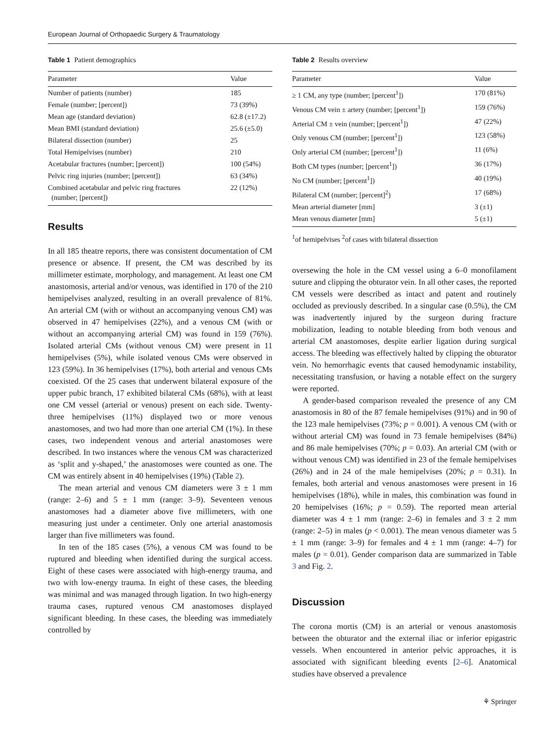European Journal of Orthopaedic Surgery & Traumatology
Table 1 Patient demographics
| Parameter | Value |
| --- | --- |
| Number of patients (number) | 185 |
| Female (number; [percent]) | 73 (39%) |
| Mean age (standard deviation) | 62.8 (±17.2) |
| Mean BMI (standard deviation) | 25.6 (±5.0) |
| Bilateral dissection (number) | 25 |
| Total Hemipelvises (number) | 210 |
| Acetabular fractures (number; [percent]) | 100 (54%) |
| Pelvic ring injuries (number; [percent]) | 63 (34%) |
| Combined acetabular and pelvic ring fractures (number; [percent]) | 22 (12%) |
Results
In all 185 theatre reports, there was consistent documentation of CM presence or absence. If present, the CM was described by its millimeter estimate, morphology, and management. At least one CM anastomosis, arterial and/or venous, was identified in 170 of the 210 hemipelvises analyzed, resulting in an overall prevalence of 81%. An arterial CM (with or without an accompanying venous CM) was observed in 47 hemipelvises (22%), and a venous CM (with or without an accompanying arterial CM) was found in 159 (76%). Isolated arterial CMs (without venous CM) were present in 11 hemipelvises (5%), while isolated venous CMs were observed in 123 (59%). In 36 hemipelvises (17%), both arterial and venous CMs coexisted. Of the 25 cases that underwent bilateral exposure of the upper pubic branch, 17 exhibited bilateral CMs (68%), with at least one CM vessel (arterial or venous) present on each side. Twenty-three hemipelvises (11%) displayed two or more venous anastomoses, and two had more than one arterial CM (1%). In these cases, two independent venous and arterial anastomoses were described. In two instances where the venous CM was characterized as ‘split and y-shaped,’ the anastomoses were counted as one. The CM was entirely absent in 40 hemipelvises (19%) (Table 2).
The mean arterial and venous CM diameters were 3 ± 1 mm (range: 2–6) and 5 ± 1 mm (range: 3–9). Seventeen venous anastomoses had a diameter above five millimeters, with one measuring just under a centimeter. Only one arterial anastomosis larger than five millimeters was found.
In ten of the 185 cases (5%), a venous CM was found to be ruptured and bleeding when identified during the surgical access. Eight of these cases were associated with high-energy trauma, and two with low-energy trauma. In eight of these cases, the bleeding was minimal and was managed through ligation. In two high-energy trauma cases, ruptured venous CM anastomoses displayed significant bleeding. In these cases, the bleeding was immediately controlled by
Table 2 Results overview
| Parameter | Value |
| --- | --- |
| ≥ 1 CM, any type (number; [percent<sup>1</sup>]) | 170 (81%) |
| Venous CM vein ± artery (number; [percent<sup>1</sup>]) | 159 (76%) |
| Arterial CM ± vein (number; [percent<sup>1</sup>]) | 47 (22%) |
| Only venous CM (number; [percent<sup>1</sup>]) | 123 (58%) |
| Only arterial CM (number; [percent<sup>1</sup>]) | 11 (6%) |
| Both CM types (number; [percent<sup>1</sup>]) | 36 (17%) |
| No CM (number; [percent<sup>1</sup>]) | 40 (19%) |
| Bilateral CM (number; [percent]<sup>2</sup>) | 17 (68%) |
| Mean arterial diameter [mm] | 3 (±1) |
| Mean venous diameter [mm] | 5 (±1) |
<sup>1</sup> of hemipelvises <sup>2</sup>of cases with bilateral dissection
oversewing the hole in the CM vessel using a 6–0 monofilament suture and clipping the obturator vein. In all other cases, the reported CM vessels were described as intact and patent and routinely occluded as previously described. In a singular case (0.5%), the CM was inadvertently injured by the surgeon during fracture mobilization, leading to notable bleeding from both venous and arterial CM anastomoses, despite earlier ligation during surgical access. The bleeding was effectively halted by clipping the obturator vein. No hemorrhagic events that caused hemodynamic instability, necessitating transfusion, or having a notable effect on the surgery were reported.
A gender-based comparison revealed the presence of any CM anastomosis in 80 of the 87 female hemipelvises (91%) and in 90 of the 123 male hemipelvises (73%; p = 0.001). A venous CM (with or without arterial CM) was found in 73 female hemipelvises (84%) and 86 male hemipelvises (70%; p = 0.03). An arterial CM (with or without venous CM) was identified in 23 of the female hemipelvises (26%) and in 24 of the male hemipelvises (20%; p = 0.31). In females, both arterial and venous anastomoses were present in 16 hemipelvises (18%), while in males, this combination was found in 20 hemipelvises (16%; p = 0.59). The reported mean arterial diameter was 4 ± 1 mm (range: 2–6) in females and 3 ± 2 mm (range: 2–5) in males (p < 0.001). The mean venous diameter was 5 ± 1 mm (range: 3–9) for females and 4 ± 1 mm (range: 4–7) for males (p = 0.01). Gender comparison data are summarized in Table 3 and Fig. 2.
Discussion
The corona mortis (CM) is an arterial or venous anastomosis between the obturator and the external iliac or inferior epigastric vessels. When encountered in anterior pelvic approaches, it is associated with significant bleeding events [2–6]. Anatomical studies have observed a prevalence
⚘ Springer